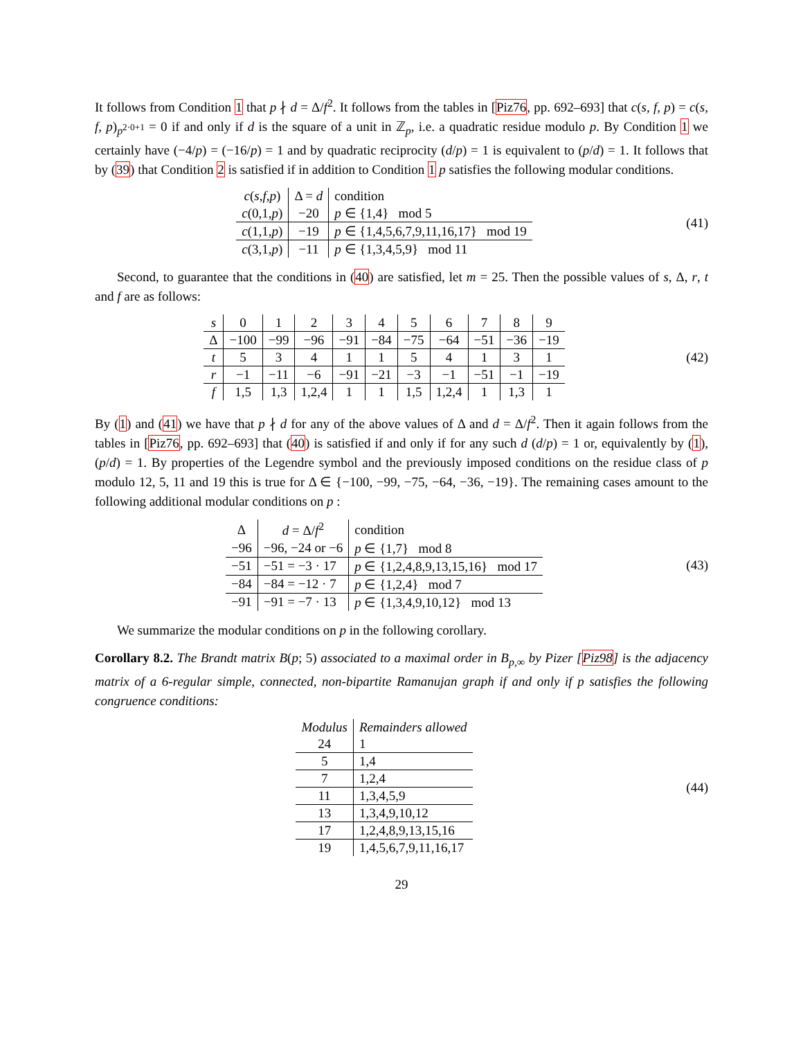It follows from Condition 1 that p ∤ d = Δ/f<sup>2</sup>. It follows from the tables in [Piz76, pp. 692–693] that c(s, f, p) = c(s, f, p)<sub>p<sup>2·0+1</sup></sub> = 0 if and only if d is the square of a unit in ℤ<sub>p</sub>, i.e. a quadratic residue modulo p. By Condition 1 we certainly have (−4/p) = (−16/p) = 1 and by quadratic reciprocity (d/p) = 1 is equivalent to (p/d) = 1. It follows that by (39) that Condition 2 is satisfied if in addition to Condition 1 p satisfies the following modular conditions.
| c ( s,f,p ) | Δ = d | condition |
| --- | --- | --- |
| c (0,1, p ) | −20 | p ∈ {1,4} mod 5 |
| c (1,1, p ) | −19 | p ∈ {1,4,5,6,7,9,11,16,17} mod 19 |
| c (3,1, p ) | −11 | p ∈ {1,3,4,5,9} mod 11 |
(41)
Second, to guarantee that the conditions in (40) are satisfied, let m = 25. Then the possible values of s, Δ, r, t and f are as follows:
| s | 0 | 1 | 2 | 3 | 4 | 5 | 6 | 7 | 8 | 9 |
| Δ | −100 | −99 | −96 | −91 | −84 | −75 | −64 | −51 | −36 | −19 |
| t | 5 | 3 | 4 | 1 | 1 | 5 | 4 | 1 | 3 | 1 |
| r | −1 | −11 | −6 | −91 | −21 | −3 | −1 | −51 | −1 | −19 |
| f | 1,5 | 1,3 | 1,2,4 | 1 | 1 | 1,5 | 1,2,4 | 1 | 1,3 | 1 |
(42)
By (1) and (41) we have that p ∤ d for any of the above values of Δ and d = Δ/f<sup>2</sup>. Then it again follows from the tables in [Piz76, pp. 692–693] that (40) is satisfied if and only if for any such d (d/p) = 1 or, equivalently by (1), (p/d) = 1. By properties of the Legendre symbol and the previously imposed conditions on the residue class of p modulo 12, 5, 11 and 19 this is true for Δ ∈ {−100, −99, −75, −64, −36, −19}. The remaining cases amount to the following additional modular conditions on p :
| Δ | d = Δ/ f<sup>2</sup> | condition |
| --- | --- | --- |
| −96 | −96, −24 or −6 | p ∈ {1,7} mod 8 |
| −51 | −51 = −3 · 17 | p ∈ {1,2,4,8,9,13,15,16} mod 17 |
| −84 | −84 = −12 · 7 | p ∈ {1,2,4} mod 7 |
| −91 | −91 = −7 · 13 | p ∈ {1,3,4,9,10,12} mod 13 |
(43)
We summarize the modular conditions on p in the following corollary.
Corollary 8.2. The Brandt matrix B(p; 5) associated to a maximal order in B<sub>p,∞</sub> by Pizer [Piz98] is the adjacency matrix of a 6-regular simple, connected, non-bipartite Ramanujan graph if and only if p satisfies the following congruence conditions:
| Modulus | Remainders allowed |
| --- | --- |
| 24 | 1 |
| 5 | 1,4 |
| 7 | 1,2,4 |
| 11 | 1,3,4,5,9 |
| 13 | 1,3,4,9,10,12 |
| 17 | 1,2,4,8,9,13,15,16 |
| 19 | 1,4,5,6,7,9,11,16,17 |
(44)
29